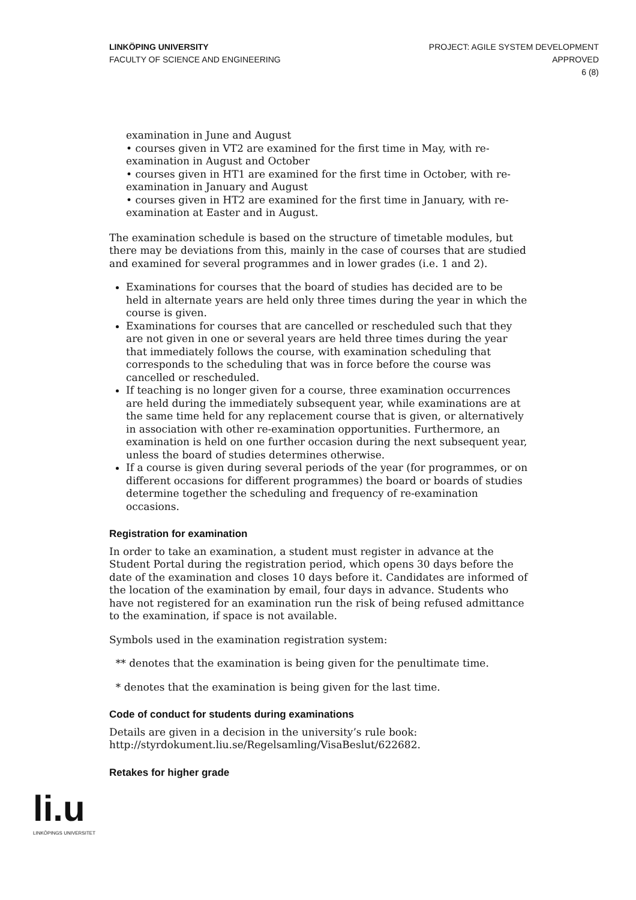LINKÖPING UNIVERSITY
FACULTY OF SCIENCE AND ENGINEERING
PROJECT: AGILE SYSTEM DEVELOPMENT
APPROVED
6 (8)
examination in June and August
• courses given in VT2 are examined for the first time in May, with re-examination in August and October
• courses given in HT1 are examined for the first time in October, with re-examination in January and August
• courses given in HT2 are examined for the first time in January, with re-examination at Easter and in August.
The examination schedule is based on the structure of timetable modules, but there may be deviations from this, mainly in the case of courses that are studied and examined for several programmes and in lower grades (i.e. 1 and 2).
Examinations for courses that the board of studies has decided are to be held in alternate years are held only three times during the year in which the course is given.
Examinations for courses that are cancelled or rescheduled such that they are not given in one or several years are held three times during the year that immediately follows the course, with examination scheduling that corresponds to the scheduling that was in force before the course was cancelled or rescheduled.
If teaching is no longer given for a course, three examination occurrences are held during the immediately subsequent year, while examinations are at the same time held for any replacement course that is given, or alternatively in association with other re-examination opportunities. Furthermore, an examination is held on one further occasion during the next subsequent year, unless the board of studies determines otherwise.
If a course is given during several periods of the year (for programmes, or on different occasions for different programmes) the board or boards of studies determine together the scheduling and frequency of re-examination occasions.
Registration for examination
In order to take an examination, a student must register in advance at the Student Portal during the registration period, which opens 30 days before the date of the examination and closes 10 days before it. Candidates are informed of the location of the examination by email, four days in advance. Students who have not registered for an examination run the risk of being refused admittance to the examination, if space is not available.
Symbols used in the examination registration system:
** denotes that the examination is being given for the penultimate time.
* denotes that the examination is being given for the last time.
Code of conduct for students during examinations
Details are given in a decision in the university’s rule book: http://styrdokument.liu.se/Regelsamling/VisaBeslut/622682.
Retakes for higher grade
li.u
LINKÖPINGS UNIVERSITET